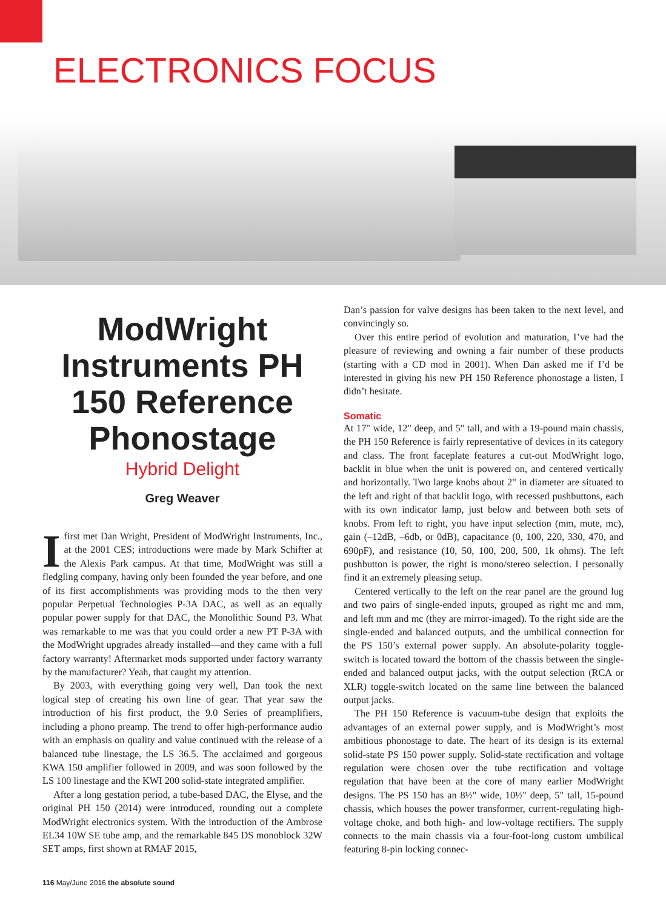ELECTRONICS FOCUS
ModWright Instruments PH 150 Reference Phonostage
Hybrid Delight
Greg Weaver
Ifirst met Dan Wright, President of ModWright Instruments, Inc., at the 2001 CES; introductions were made by Mark Schifter at the Alexis Park campus. At that time, ModWright was still a fledgling company, having only been founded the year before, and one of its first accomplishments was providing mods to the then very popular Perpetual Technologies P-3A DAC, as well as an equally popular power supply for that DAC, the Monolithic Sound P3. What was remarkable to me was that you could order a new PT P-3A with the ModWright upgrades already installed—and they came with a full factory warranty! Aftermarket mods supported under factory warranty by the manufacturer? Yeah, that caught my attention.
By 2003, with everything going very well, Dan took the next logical step of creating his own line of gear. That year saw the introduction of his first product, the 9.0 Series of preamplifiers, including a phono preamp. The trend to offer high-performance audio with an emphasis on quality and value continued with the release of a balanced tube linestage, the LS 36.5. The acclaimed and gorgeous KWA 150 amplifier followed in 2009, and was soon followed by the LS 100 linestage and the KWI 200 solid-state integrated amplifier.
After a long gestation period, a tube-based DAC, the Elyse, and the original PH 150 (2014) were introduced, rounding out a complete ModWright electronics system. With the introduction of the Ambrose EL34 10W SE tube amp, and the remarkable 845 DS monoblock 32W SET amps, first shown at RMAF 2015,
Dan’s passion for valve designs has been taken to the next level, and convincingly so.
Over this entire period of evolution and maturation, I’ve had the pleasure of reviewing and owning a fair number of these products (starting with a CD mod in 2001). When Dan asked me if I’d be interested in giving his new PH 150 Reference phonostage a listen, I didn’t hesitate.
Somatic
At 17" wide, 12" deep, and 5" tall, and with a 19-pound main chassis, the PH 150 Reference is fairly representative of devices in its category and class. The front faceplate features a cut-out ModWright logo, backlit in blue when the unit is powered on, and centered vertically and horizontally. Two large knobs about 2" in diameter are situated to the left and right of that backlit logo, with recessed pushbuttons, each with its own indicator lamp, just below and between both sets of knobs. From left to right, you have input selection (mm, mute, mc), gain (–12dB, –6db, or 0dB), capacitance (0, 100, 220, 330, 470, and 690pF), and resistance (10, 50, 100, 200, 500, 1k ohms). The left pushbutton is power, the right is mono/stereo selection. I personally find it an extremely pleasing setup.
Centered vertically to the left on the rear panel are the ground lug and two pairs of single-ended inputs, grouped as right mc and mm, and left mm and mc (they are mirror-imaged). To the right side are the single-ended and balanced outputs, and the umbilical connection for the PS 150’s external power supply. An absolute-polarity toggle-switch is located toward the bottom of the chassis between the single-ended and balanced output jacks, with the output selection (RCA or XLR) toggle-switch located on the same line between the balanced output jacks.
The PH 150 Reference is vacuum-tube design that exploits the advantages of an external power supply, and is ModWright’s most ambitious phonostage to date. The heart of its design is its external solid-state PS 150 power supply. Solid-state rectification and voltage regulation were chosen over the tube rectification and voltage regulation that have been at the core of many earlier ModWright designs. The PS 150 has an 8½" wide, 10½" deep, 5" tall, 15-pound chassis, which houses the power transformer, current-regulating high-voltage choke, and both high- and low-voltage rectifiers. The supply connects to the main chassis via a four-foot-long custom umbilical featuring 8-pin locking connec-
116 May/June 2016 the absolute sound